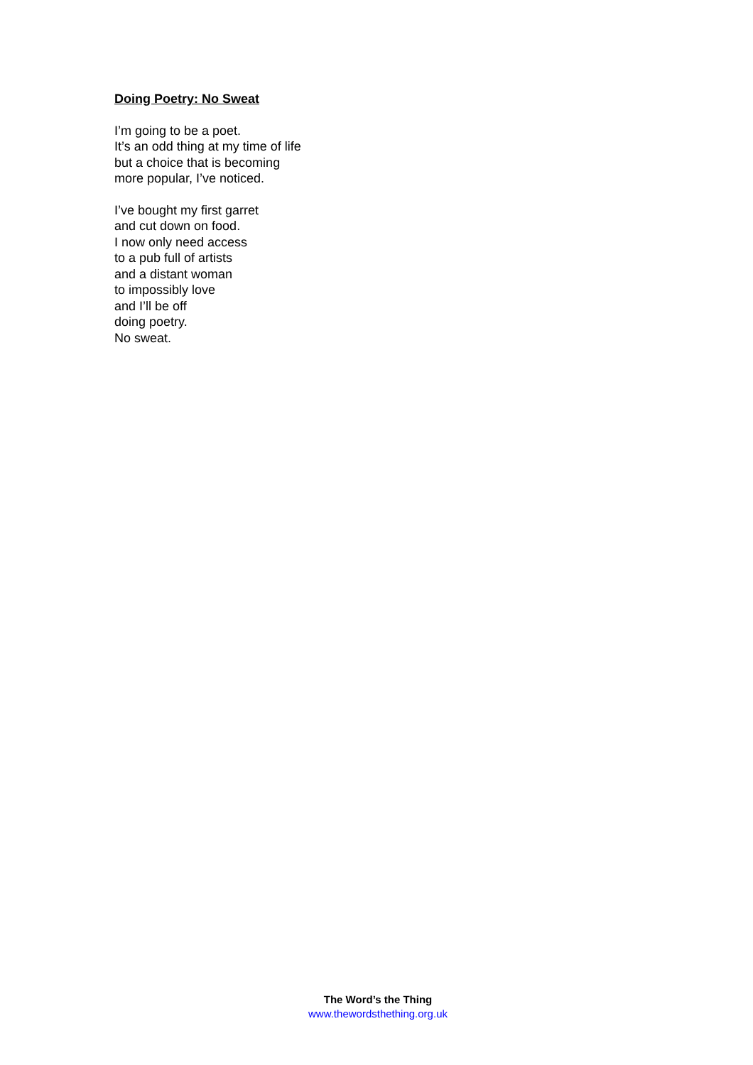Doing Poetry: No Sweat
I’m going to be a poet.
It’s an odd thing at my time of life
but a choice that is becoming
more popular, I’ve noticed.
I’ve bought my first garret
and cut down on food.
I now only need access
to a pub full of artists
and a distant woman
to impossibly love
and I’ll be off
doing poetry.
No sweat.
The Word’s the Thing
www.thewordsthething.org.uk